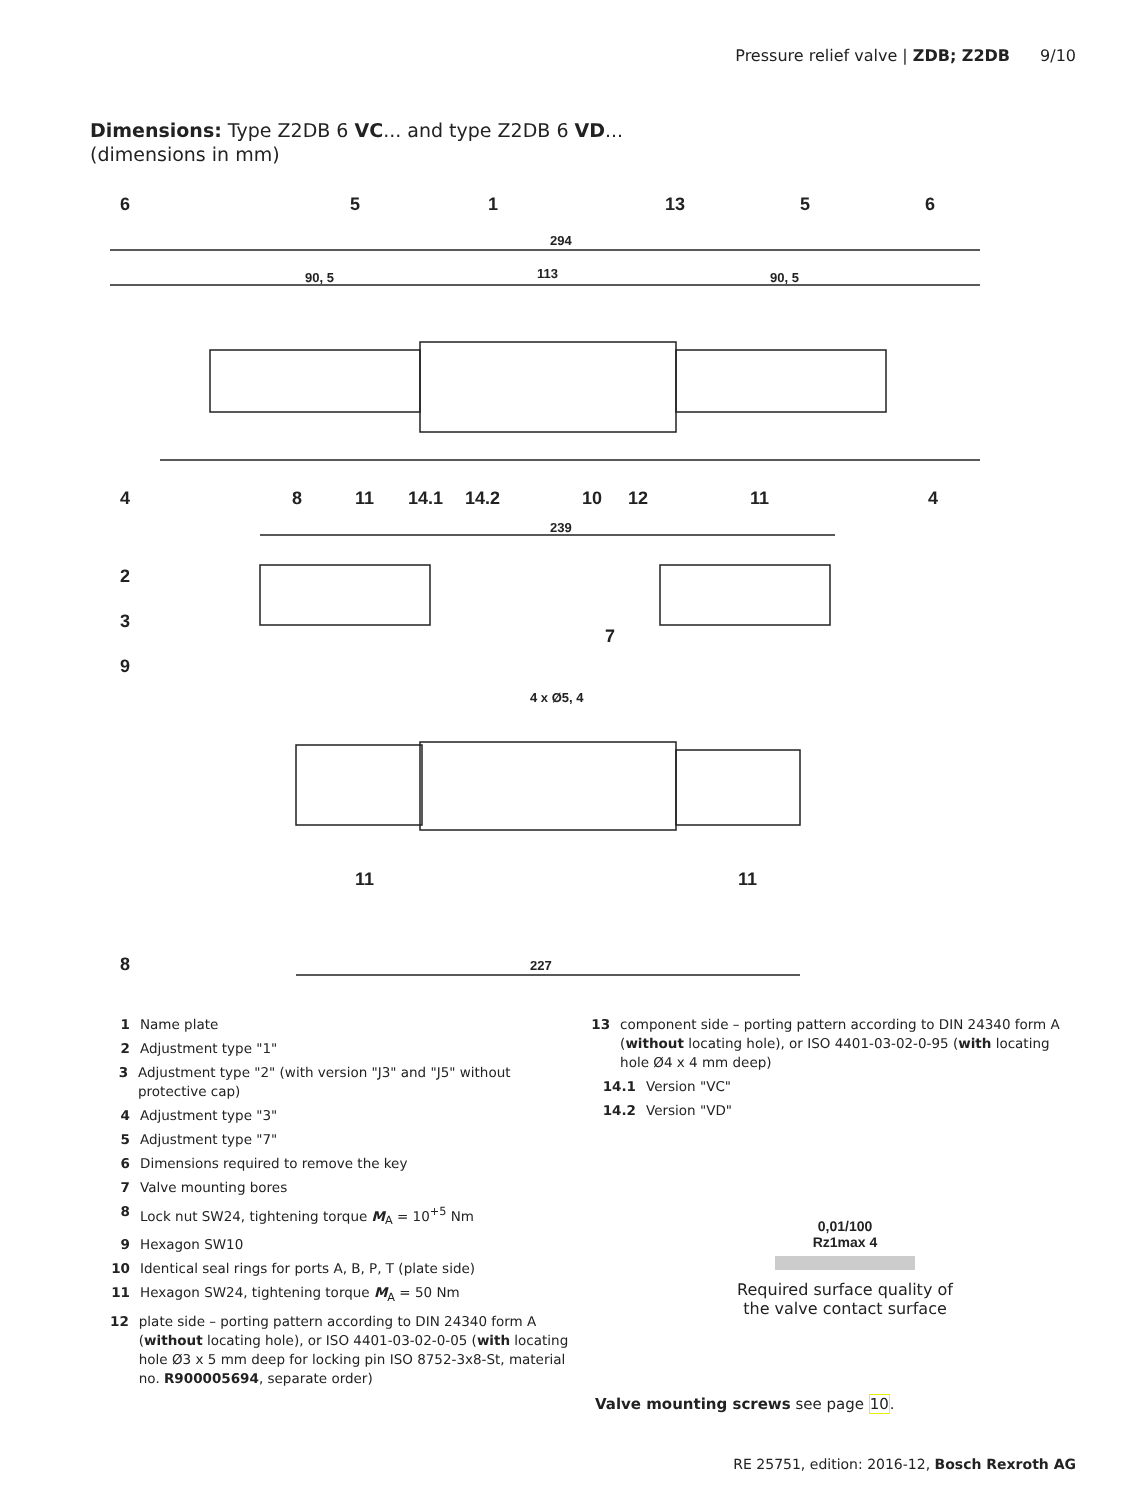Pressure relief valve | ZDB; Z2DB 9/10
Dimensions: Type Z2DB 6 VC... and type Z2DB 6 VD...
(dimensions in mm)
6
5
1
13
5
6
294
113
90, 5
90, 5
4
8
11
14.1
14.2
10
12
11
4
239
2
3
9
7
4 x Ø5, 4
11
11
8
227
1 Name plate
2 Adjustment type "1"
3 Adjustment type "2" (with version "J3" and "J5" without protective cap)
4 Adjustment type "3"
5 Adjustment type "7"
6 Dimensions required to remove the key
7 Valve mounting bores
8 Lock nut SW24, tightening torque M<sub>A</sub> = 10<sup>+5</sup> Nm
9 Hexagon SW10
10 Identical seal rings for ports A, B, P, T (plate side)
11 Hexagon SW24, tightening torque M<sub>A</sub> = 50 Nm
12 plate side – porting pattern according to DIN 24340 form A (without locating hole), or ISO 4401-03-02-0-05 (with locating hole Ø3 x 5 mm deep for locking pin ISO 8752-3x8-St, material no. R900005694, separate order)
13 component side – porting pattern according to DIN 24340 form A (without locating hole), or ISO 4401-03-02-0-95 (with locating hole Ø4 x 4 mm deep)
14.1 Version "VC"
14.2 Version "VD"
0,01/100
Rz1max 4
Required surface quality of
the valve contact surface
Valve mounting screws see page 10.
RE 25751, edition: 2016-12, Bosch Rexroth AG